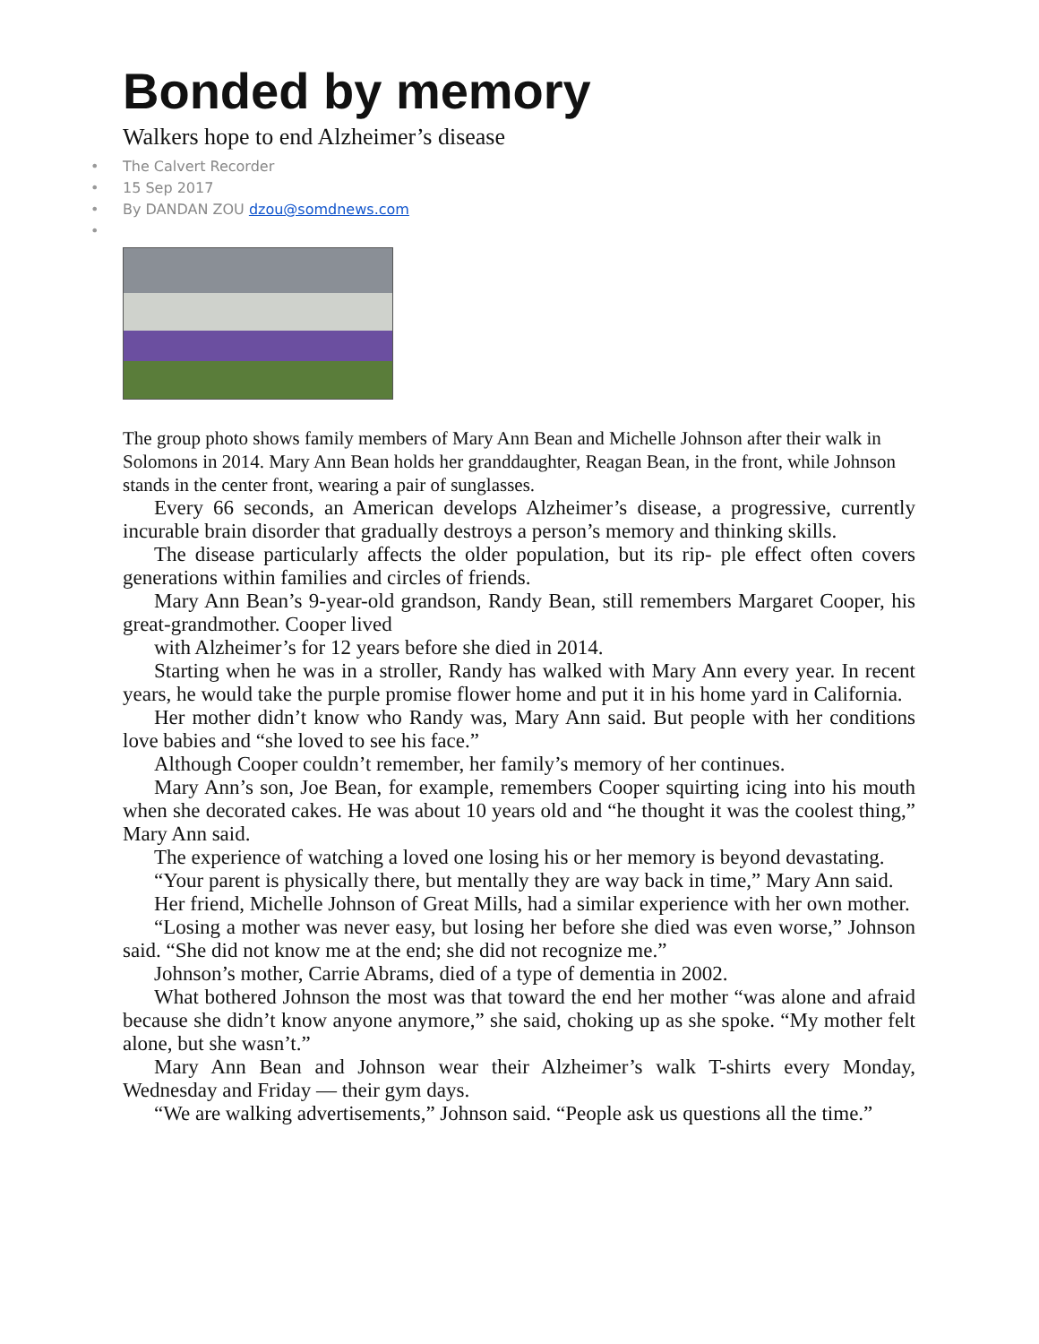Bonded by memory
Walkers hope to end Alzheimer’s disease
• The Calvert Recorder
• 15 Sep 2017
• By DANDAN ZOU dzou@somdnews.com
•
The group photo shows family members of Mary Ann Bean and Michelle Johnson after their walk in Solomons in 2014. Mary Ann Bean holds her granddaughter, Reagan Bean, in the front, while Johnson stands in the center front, wearing a pair of sunglasses.
Every 66 seconds, an American develops Alzheimer’s disease, a progressive, currently incurable brain disorder that gradually destroys a person’s memory and thinking skills.
The disease particularly affects the older population, but its rip- ple effect often covers generations within families and circles of friends.
Mary Ann Bean’s 9-year-old grandson, Randy Bean, still remembers Margaret Cooper, his great-grandmother. Cooper lived
with Alzheimer’s for 12 years before she died in 2014.
Starting when he was in a stroller, Randy has walked with Mary Ann every year. In recent years, he would take the purple promise flower home and put it in his home yard in California.
Her mother didn’t know who Randy was, Mary Ann said. But people with her conditions love babies and “she loved to see his face.”
Although Cooper couldn’t remember, her family’s memory of her continues.
Mary Ann’s son, Joe Bean, for example, remembers Cooper squirting icing into his mouth when she decorated cakes. He was about 10 years old and “he thought it was the coolest thing,” Mary Ann said.
The experience of watching a loved one losing his or her memory is beyond devastating.
“Your parent is physically there, but mentally they are way back in time,” Mary Ann said.
Her friend, Michelle Johnson of Great Mills, had a similar experience with her own mother.
“Losing a mother was never easy, but losing her before she died was even worse,” Johnson said. “She did not know me at the end; she did not recognize me.”
Johnson’s mother, Carrie Abrams, died of a type of dementia in 2002.
What bothered Johnson the most was that toward the end her mother “was alone and afraid because she didn’t know anyone anymore,” she said, choking up as she spoke. “My mother felt alone, but she wasn’t.”
Mary Ann Bean and Johnson wear their Alzheimer’s walk T-shirts every Monday, Wednesday and Friday — their gym days.
“We are walking advertisements,” Johnson said. “People ask us questions all the time.”